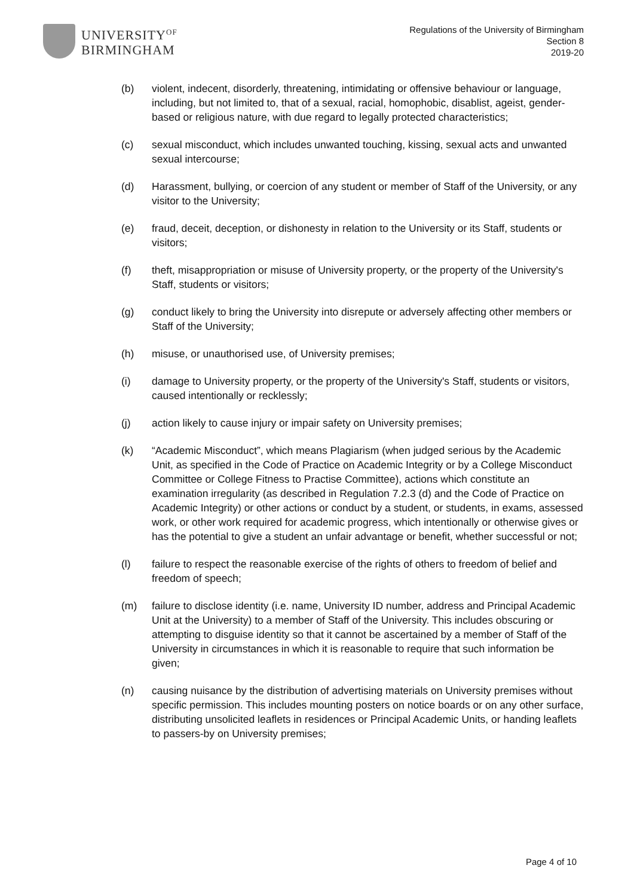UNIVERSITY<sup>OF</sup>
BIRMINGHAM
Regulations of the University of Birmingham
Section 8
2019-20
(b) violent, indecent, disorderly, threatening, intimidating or offensive behaviour or language, including, but not limited to, that of a sexual, racial, homophobic, disablist, ageist, gender-based or religious nature, with due regard to legally protected characteristics;
(c) sexual misconduct, which includes unwanted touching, kissing, sexual acts and unwanted sexual intercourse;
(d) Harassment, bullying, or coercion of any student or member of Staff of the University, or any visitor to the University;
(e) fraud, deceit, deception, or dishonesty in relation to the University or its Staff, students or visitors;
(f) theft, misappropriation or misuse of University property, or the property of the University's Staff, students or visitors;
(g) conduct likely to bring the University into disrepute or adversely affecting other members or Staff of the University;
(h) misuse, or unauthorised use, of University premises;
(i) damage to University property, or the property of the University's Staff, students or visitors, caused intentionally or recklessly;
(j) action likely to cause injury or impair safety on University premises;
(k) “Academic Misconduct”, which means Plagiarism (when judged serious by the Academic Unit, as specified in the Code of Practice on Academic Integrity or by a College Misconduct Committee or College Fitness to Practise Committee), actions which constitute an examination irregularity (as described in Regulation 7.2.3 (d) and the Code of Practice on Academic Integrity) or other actions or conduct by a student, or students, in exams, assessed work, or other work required for academic progress, which intentionally or otherwise gives or has the potential to give a student an unfair advantage or benefit, whether successful or not;
(l) failure to respect the reasonable exercise of the rights of others to freedom of belief and freedom of speech;
(m) failure to disclose identity (i.e. name, University ID number, address and Principal Academic Unit at the University) to a member of Staff of the University. This includes obscuring or attempting to disguise identity so that it cannot be ascertained by a member of Staff of the University in circumstances in which it is reasonable to require that such information be given;
(n) causing nuisance by the distribution of advertising materials on University premises without specific permission. This includes mounting posters on notice boards or on any other surface, distributing unsolicited leaflets in residences or Principal Academic Units, or handing leaflets to passers-by on University premises;
Page 4 of 10